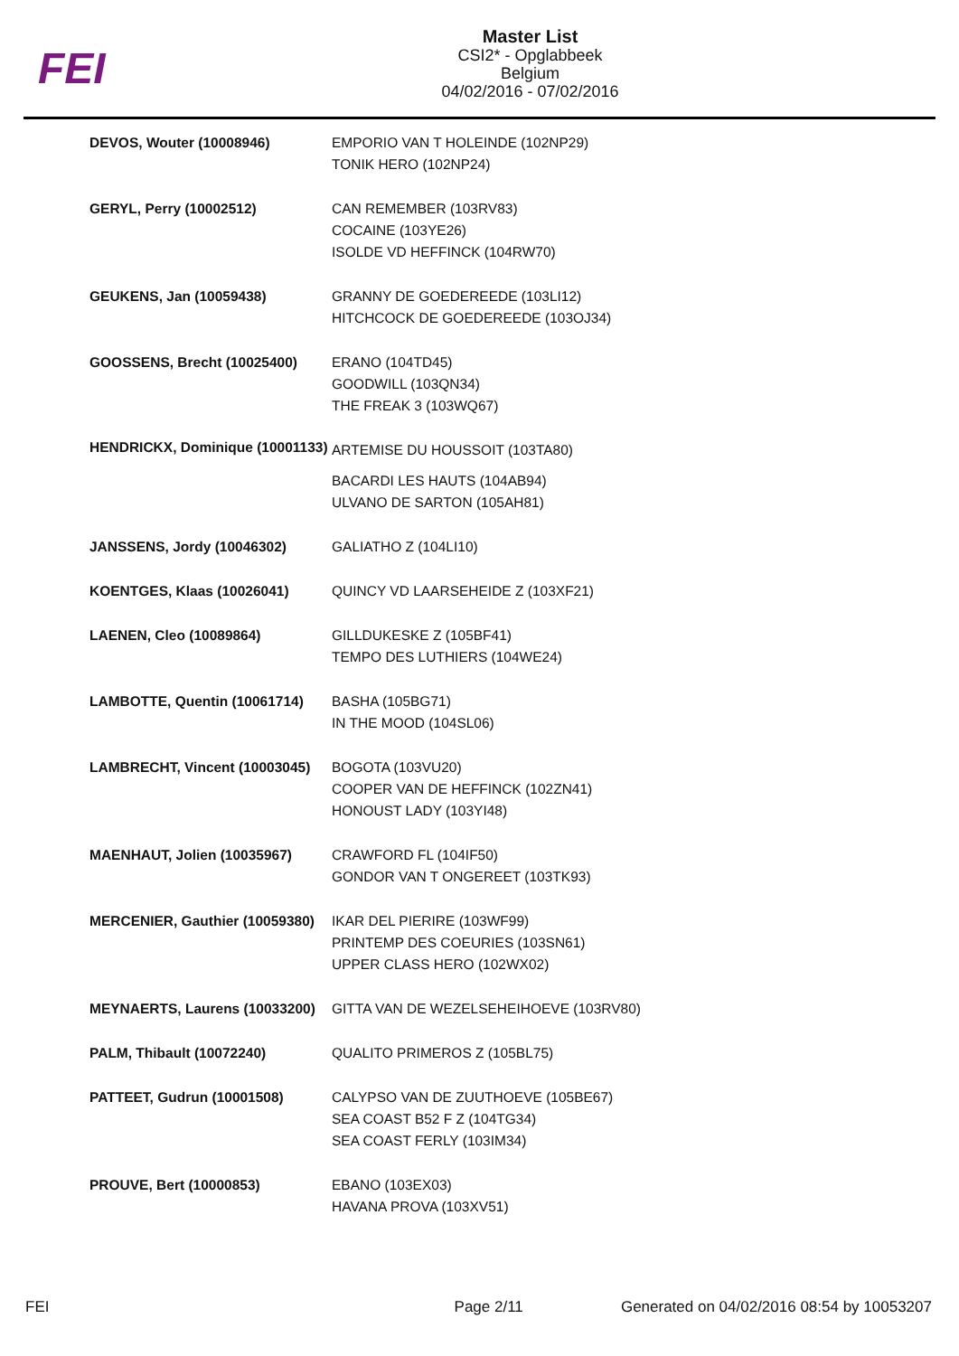FEI
Master List
CSI2* - Opglabbeek
Belgium
04/02/2016 - 07/02/2016
| DEVOS, Wouter (10008946) | EMPORIO VAN T HOLEINDE (102NP29) TONIK HERO (102NP24) |
| GERYL, Perry (10002512) | CAN REMEMBER (103RV83) COCAINE (103YE26) ISOLDE VD HEFFINCK (104RW70) |
| GEUKENS, Jan (10059438) | GRANNY DE GOEDEREEDE (103LI12) HITCHCOCK DE GOEDEREEDE (103OJ34) |
| GOOSSENS, Brecht (10025400) | ERANO (104TD45) GOODWILL (103QN34) THE FREAK 3 (103WQ67) |
| HENDRICKX, Dominique (10001133) | ARTEMISE DU HOUSSOIT (103TA80) BACARDI LES HAUTS (104AB94) ULVANO DE SARTON (105AH81) |
| JANSSENS, Jordy (10046302) | GALIATHO Z (104LI10) |
| KOENTGES, Klaas (10026041) | QUINCY VD LAARSEHEIDE Z (103XF21) |
| LAENEN, Cleo (10089864) | GILLDUKESKE Z (105BF41) TEMPO DES LUTHIERS (104WE24) |
| LAMBOTTE, Quentin (10061714) | BASHA (105BG71) IN THE MOOD (104SL06) |
| LAMBRECHT, Vincent (10003045) | BOGOTA (103VU20) COOPER VAN DE HEFFINCK (102ZN41) HONOUST LADY (103YI48) |
| MAENHAUT, Jolien (10035967) | CRAWFORD FL (104IF50) GONDOR VAN T ONGEREET (103TK93) |
| MERCENIER, Gauthier (10059380) | IKAR DEL PIERIRE (103WF99) PRINTEMP DES COEURIES (103SN61) UPPER CLASS HERO (102WX02) |
| MEYNAERTS, Laurens (10033200) | GITTA VAN DE WEZELSEHEIHOEVE (103RV80) |
| PALM, Thibault (10072240) | QUALITO PRIMEROS Z (105BL75) |
| PATTEET, Gudrun (10001508) | CALYPSO VAN DE ZUUTHOEVE (105BE67) SEA COAST B52 F Z (104TG34) SEA COAST FERLY (103IM34) |
| PROUVE, Bert (10000853) | EBANO (103EX03) HAVANA PROVA (103XV51) |
FEI Page 2/11 Generated on 04/02/2016 08:54 by 10053207